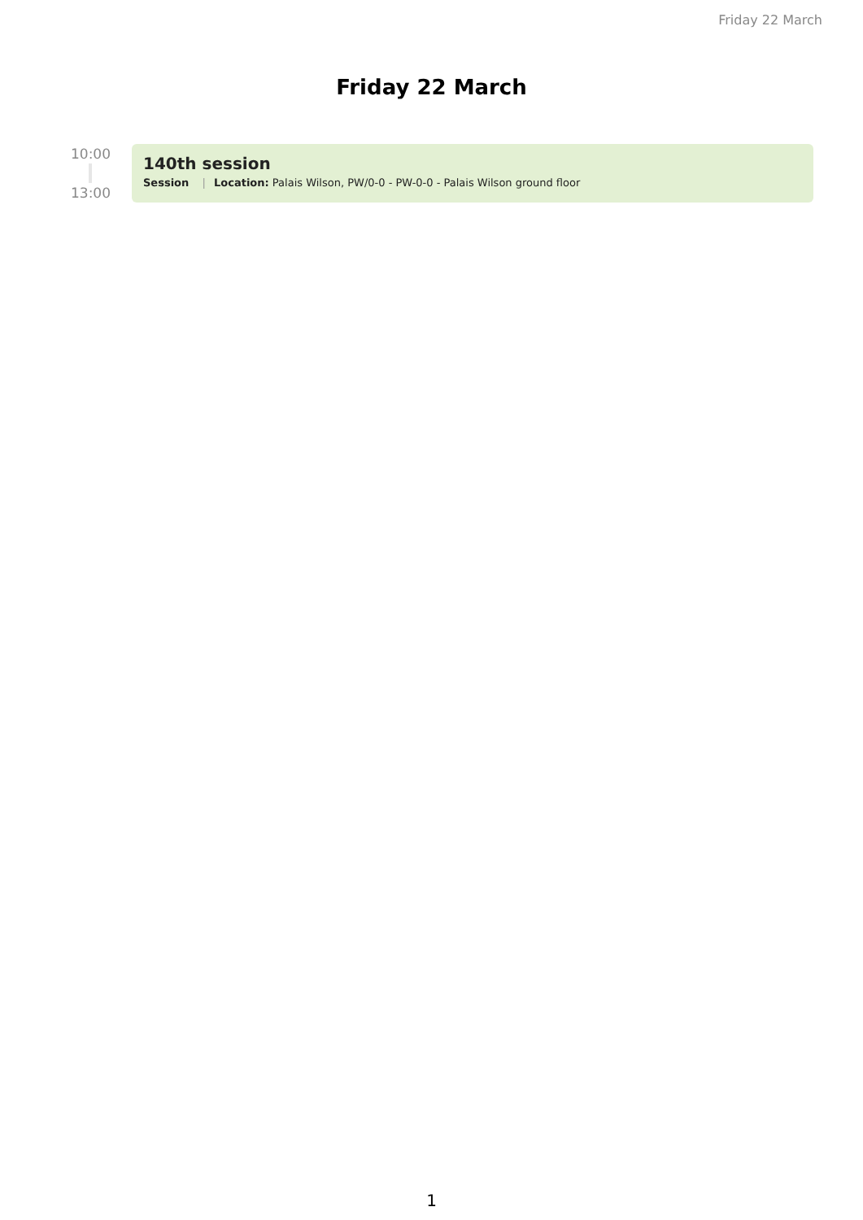Friday 22 March
Friday 22 March
10:00
13:00
140th session
Session | Location: Palais Wilson, PW/0-0 - PW-0-0 - Palais Wilson ground floor
1